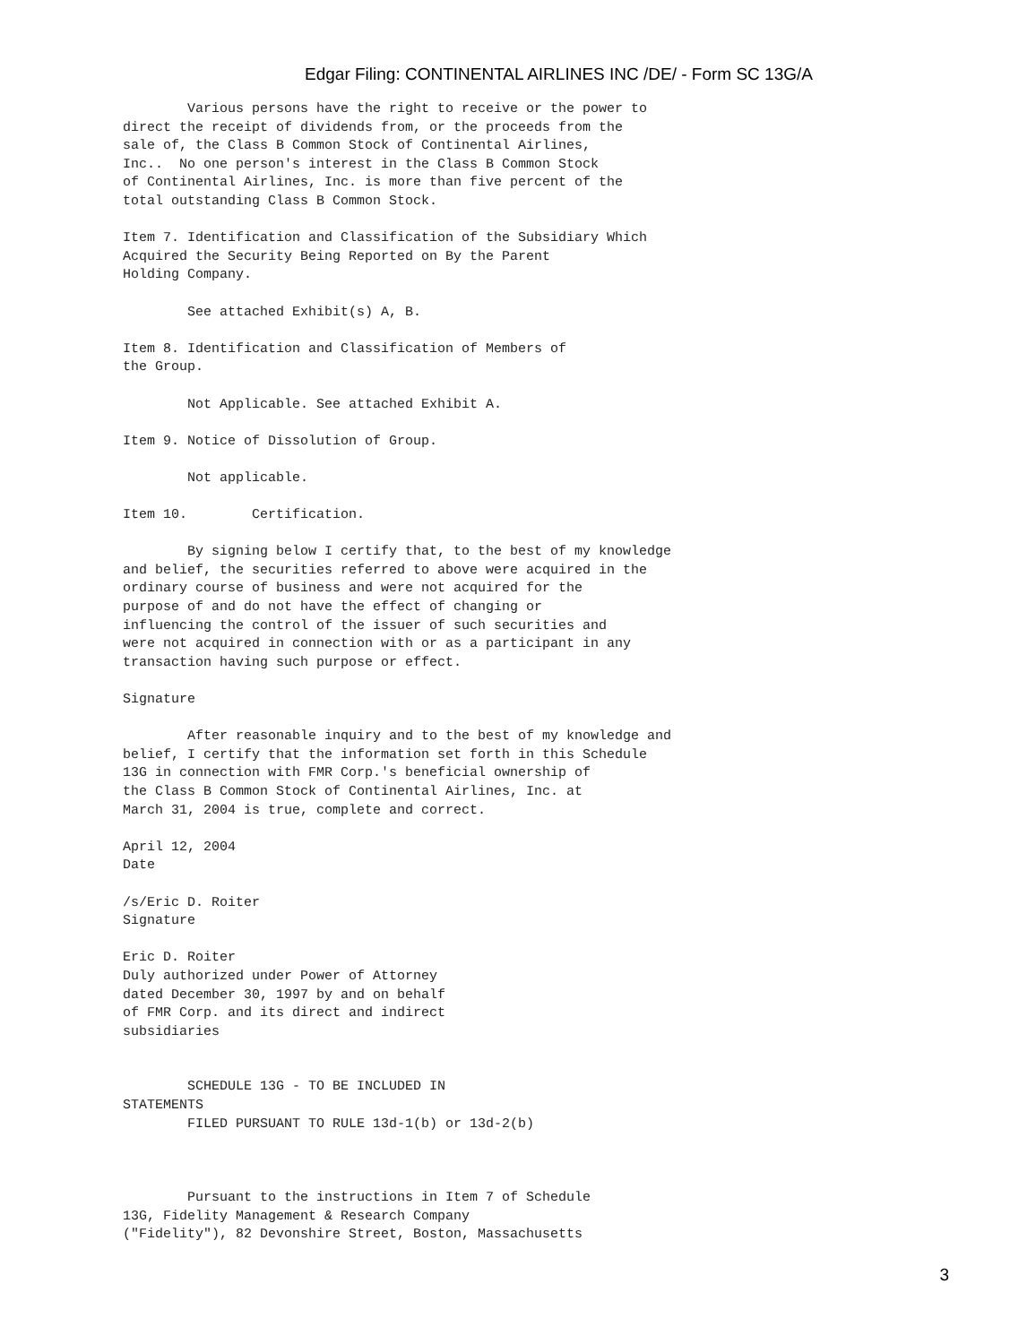Edgar Filing: CONTINENTAL AIRLINES INC /DE/ - Form SC 13G/A
        Various persons have the right to receive or the power to
direct the receipt of dividends from, or the proceeds from the
sale of, the Class B Common Stock of Continental Airlines,
Inc..  No one person's interest in the Class B Common Stock
of Continental Airlines, Inc. is more than five percent of the
total outstanding Class B Common Stock.

Item 7. Identification and Classification of the Subsidiary Which
Acquired the Security Being Reported on By the Parent
Holding Company.

        See attached Exhibit(s) A, B.

Item 8. Identification and Classification of Members of
the Group.

        Not Applicable. See attached Exhibit A.

Item 9. Notice of Dissolution of Group.

        Not applicable.

Item 10.        Certification.

        By signing below I certify that, to the best of my knowledge
and belief, the securities referred to above were acquired in the
ordinary course of business and were not acquired for the
purpose of and do not have the effect of changing or
influencing the control of the issuer of such securities and
were not acquired in connection with or as a participant in any
transaction having such purpose or effect.

Signature

        After reasonable inquiry and to the best of my knowledge and
belief, I certify that the information set forth in this Schedule
13G in connection with FMR Corp.'s beneficial ownership of
the Class B Common Stock of Continental Airlines, Inc. at
March 31, 2004 is true, complete and correct.

April 12, 2004
Date

/s/Eric D. Roiter
Signature

Eric D. Roiter
Duly authorized under Power of Attorney
dated December 30, 1997 by and on behalf
of FMR Corp. and its direct and indirect
subsidiaries


        SCHEDULE 13G - TO BE INCLUDED IN
STATEMENTS
        FILED PURSUANT TO RULE 13d-1(b) or 13d-2(b)



        Pursuant to the instructions in Item 7 of Schedule
13G, Fidelity Management & Research Company
("Fidelity"), 82 Devonshire Street, Boston, Massachusetts
3